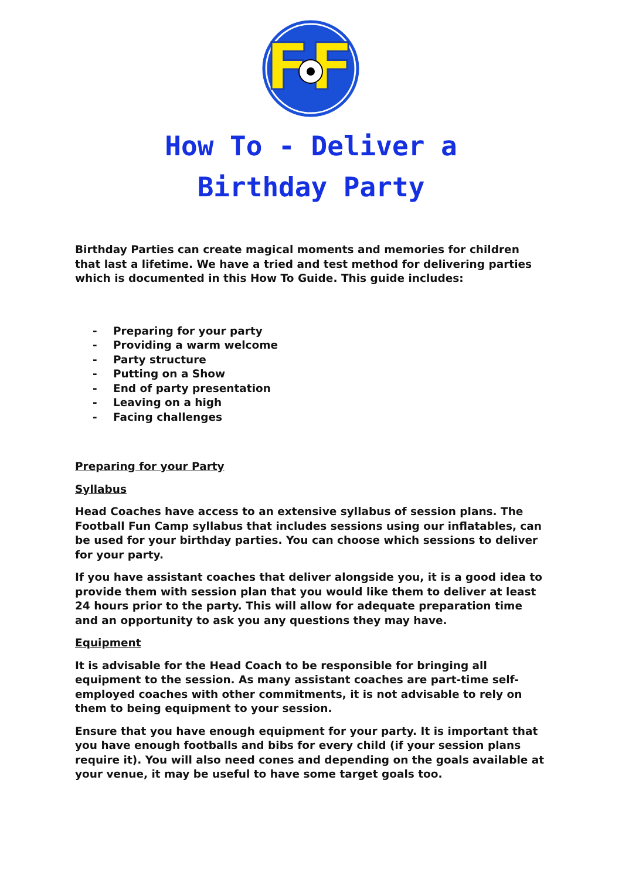FF
How To - Deliver a
Birthday Party
Birthday Parties can create magical moments and memories for children that last a lifetime. We have a tried and test method for delivering parties which is documented in this How To Guide. This guide includes:
- Preparing for your party
- Providing a warm welcome
- Party structure
- Putting on a Show
- End of party presentation
- Leaving on a high
- Facing challenges
Preparing for your Party
Syllabus
Head Coaches have access to an extensive syllabus of session plans. The Football Fun Camp syllabus that includes sessions using our inflatables, can be used for your birthday parties. You can choose which sessions to deliver for your party.
If you have assistant coaches that deliver alongside you, it is a good idea to provide them with session plan that you would like them to deliver at least 24 hours prior to the party. This will allow for adequate preparation time and an opportunity to ask you any questions they may have.
Equipment
It is advisable for the Head Coach to be responsible for bringing all equipment to the session. As many assistant coaches are part-time self-employed coaches with other commitments, it is not advisable to rely on them to being equipment to your session.
Ensure that you have enough equipment for your party. It is important that you have enough footballs and bibs for every child (if your session plans require it). You will also need cones and depending on the goals available at your venue, it may be useful to have some target goals too.